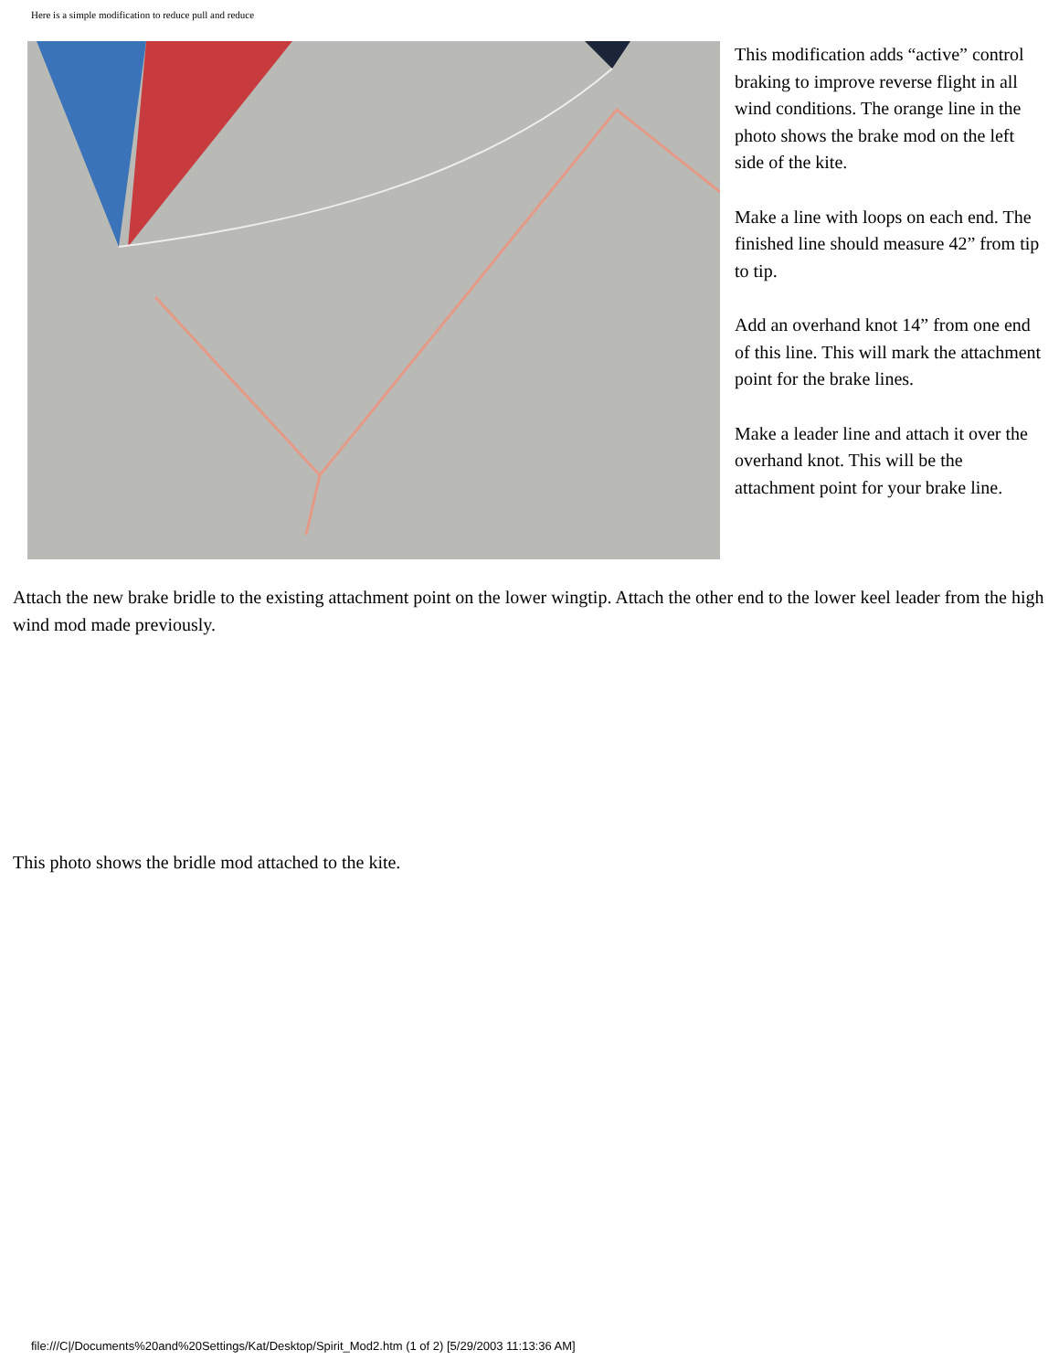Here is a simple modification to reduce pull and reduce
This modification adds “active” control braking to improve reverse flight in all wind conditions. The orange line in the photo shows the brake mod on the left side of the kite.
Make a line with loops on each end. The finished line should measure 42” from tip to tip.
Add an overhand knot 14” from one end of this line. This will mark the attachment point for the brake lines.
Make a leader line and attach it over the overhand knot. This will be the attachment point for your brake line.
Attach the new brake bridle to the existing attachment point on the lower wingtip. Attach the other end to the lower keel leader from the high wind mod made previously.
This photo shows the bridle mod attached to the kite.
file:///C|/Documents%20and%20Settings/Kat/Desktop/Spirit_Mod2.htm (1 of 2) [5/29/2003 11:13:36 AM]